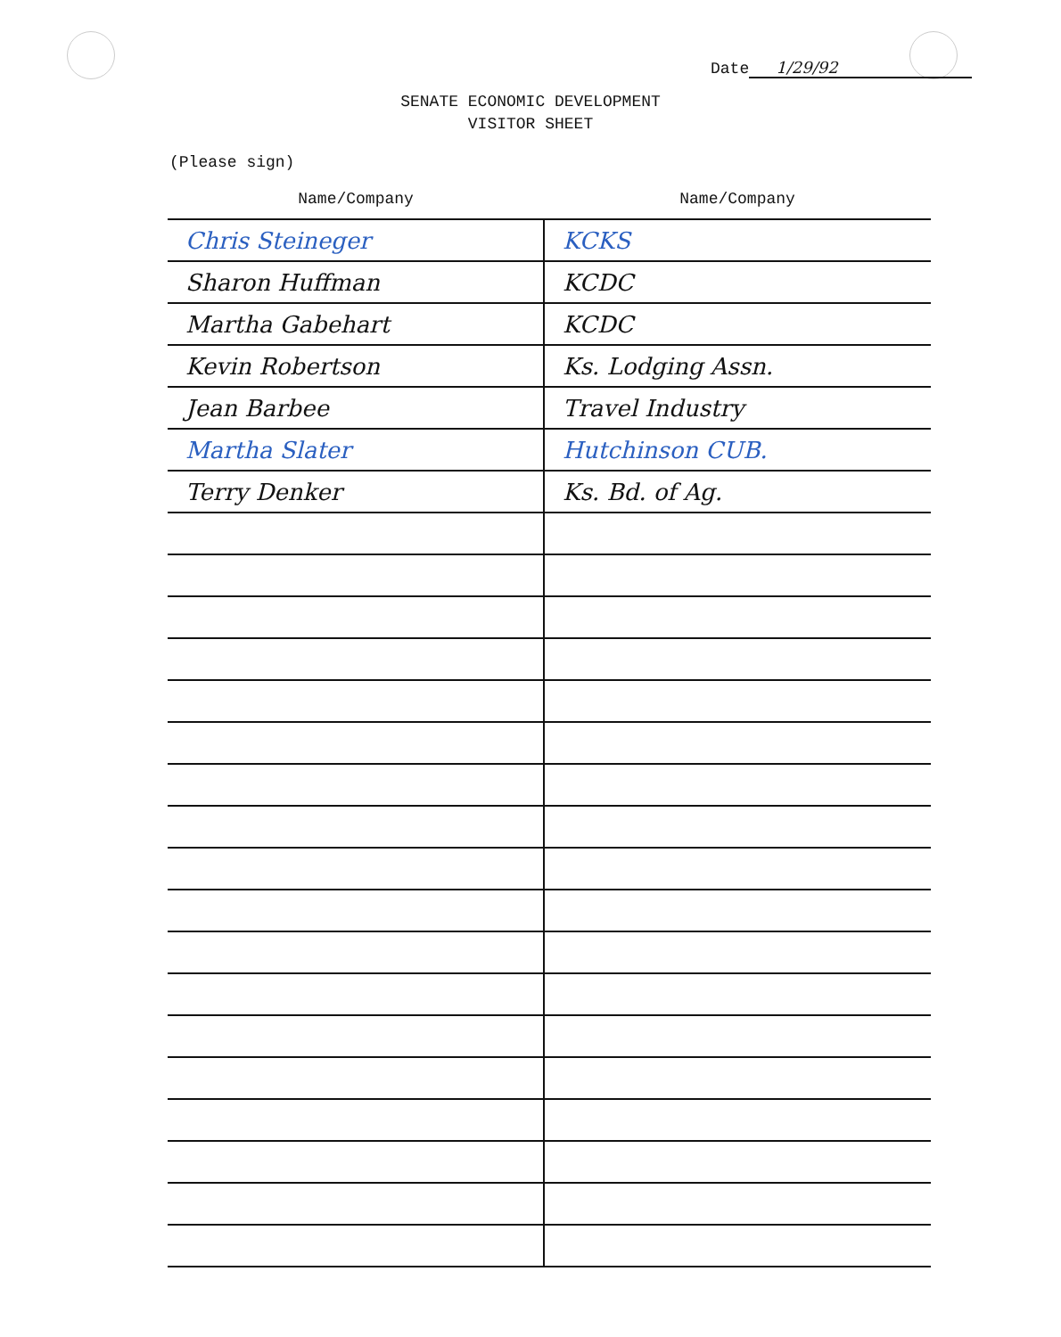Date 1/29/92
SENATE ECONOMIC DEVELOPMENT
VISITOR SHEET
(Please sign)
| Name/Company | Name/Company |
| --- | --- |
| Chris Steineger | KCKS |
| Sharon Huffman | KCDC |
| Martha Gabehart | KCDC |
| Kevin Robertson | Ks. Lodging Assn. |
| Jean Barbee | Travel Industry |
| Martha Slater | Hutchinson CUB. |
| Terry Denker | Ks. Bd. of Ag. |